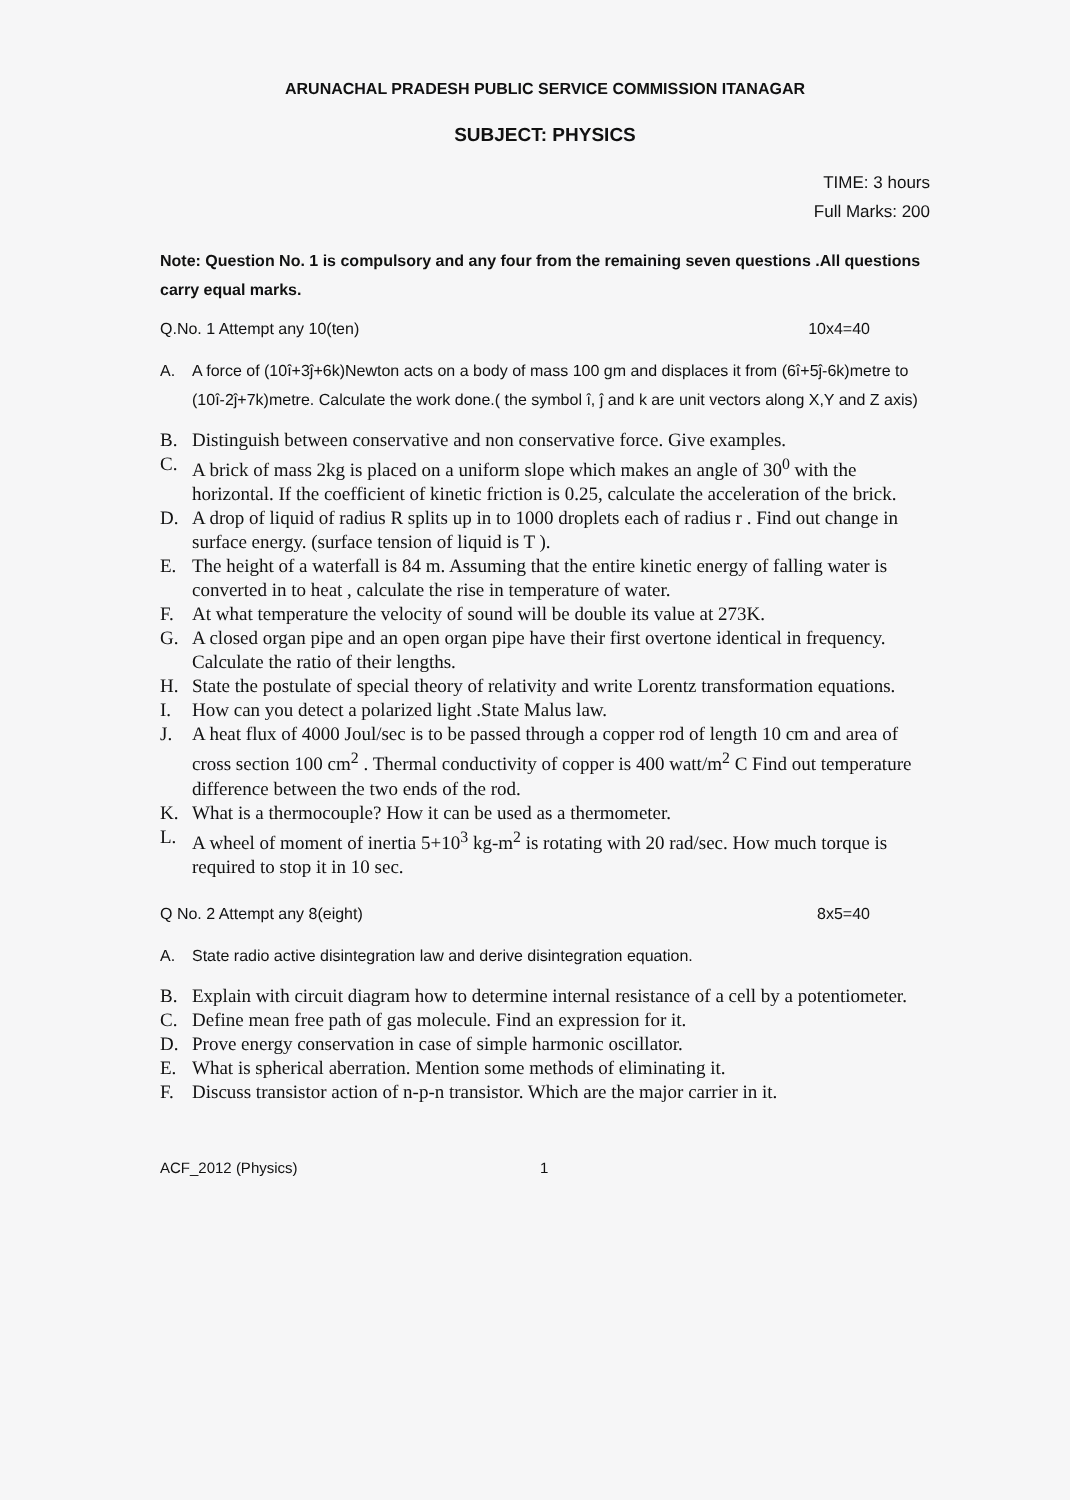ARUNACHAL PRADESH PUBLIC SERVICE COMMISSION ITANAGAR
SUBJECT: PHYSICS
TIME: 3 hours
Full Marks: 200
Note: Question No. 1 is compulsory and any four from the remaining seven questions .All questions carry equal marks.
Q.No. 1 Attempt any 10(ten) 10x4=40
A. A force of (10î+3ĵ+6k)Newton acts on a body of mass 100 gm and displaces it from (6î+5ĵ-6k)metre to (10î-2ĵ+7k)metre. Calculate the work done.( the symbol î, ĵ and k are unit vectors along X,Y and Z axis)
B. Distinguish between conservative and non conservative force. Give examples.
C. A brick of mass 2kg is placed on a uniform slope which makes an angle of 30<sup>0</sup> with the horizontal. If the coefficient of kinetic friction is 0.25, calculate the acceleration of the brick.
D. A drop of liquid of radius R splits up in to 1000 droplets each of radius r . Find out change in surface energy. (surface tension of liquid is T ).
E. The height of a waterfall is 84 m. Assuming that the entire kinetic energy of falling water is converted in to heat , calculate the rise in temperature of water.
F. At what temperature the velocity of sound will be double its value at 273K.
G. A closed organ pipe and an open organ pipe have their first overtone identical in frequency. Calculate the ratio of their lengths.
H. State the postulate of special theory of relativity and write Lorentz transformation equations.
I. How can you detect a polarized light .State Malus law.
J. A heat flux of 4000 Joul/sec is to be passed through a copper rod of length 10 cm and area of cross section 100 cm<sup>2</sup> . Thermal conductivity of copper is 400 watt/m<sup>2</sup> C Find out temperature difference between the two ends of the rod.
K. What is a thermocouple? How it can be used as a thermometer.
L. A wheel of moment of inertia 5+10<sup>3</sup> kg-m<sup>2</sup> is rotating with 20 rad/sec. How much torque is required to stop it in 10 sec.
Q No. 2 Attempt any 8(eight) 8x5=40
A. State radio active disintegration law and derive disintegration equation.
B. Explain with circuit diagram how to determine internal resistance of a cell by a potentiometer.
C. Define mean free path of gas molecule. Find an expression for it.
D. Prove energy conservation in case of simple harmonic oscillator.
E. What is spherical aberration. Mention some methods of eliminating it.
F. Discuss transistor action of n-p-n transistor. Which are the major carrier in it.
ACF_2012 (Physics) 1